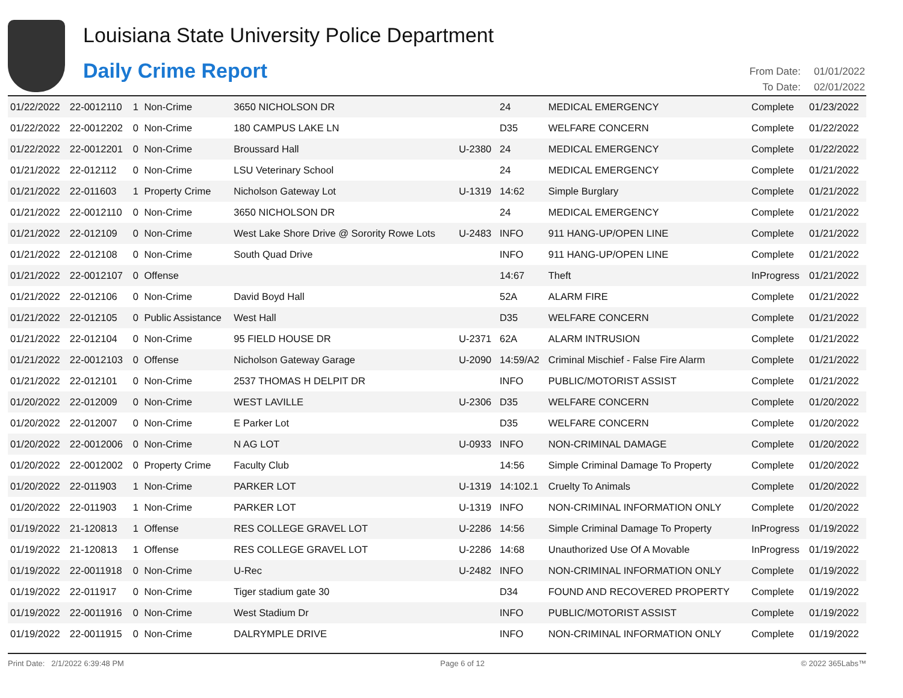Louisiana State University Police Department
Daily Crime Report
| From Date: | 01/01/2022 |
| To Date: | 02/01/2022 |
| 01/22/2022 | 22-0012110 | 1 | Non-Crime | 3650 NICHOLSON DR | | 24 | MEDICAL EMERGENCY | Complete | 01/23/2022 |
| 01/22/2022 | 22-0012202 | 0 | Non-Crime | 180 CAMPUS LAKE LN | | D35 | WELFARE CONCERN | Complete | 01/22/2022 |
| 01/22/2022 | 22-0012201 | 0 | Non-Crime | Broussard Hall | U-2380 | 24 | MEDICAL EMERGENCY | Complete | 01/22/2022 |
| 01/21/2022 | 22-012112 | 0 | Non-Crime | LSU Veterinary School | | 24 | MEDICAL EMERGENCY | Complete | 01/21/2022 |
| 01/21/2022 | 22-011603 | 1 | Property Crime | Nicholson Gateway Lot | U-1319 | 14:62 | Simple Burglary | Complete | 01/21/2022 |
| 01/21/2022 | 22-0012110 | 0 | Non-Crime | 3650 NICHOLSON DR | | 24 | MEDICAL EMERGENCY | Complete | 01/21/2022 |
| 01/21/2022 | 22-012109 | 0 | Non-Crime | West Lake Shore Drive @ Sorority Rowe Lots | U-2483 | INFO | 911 HANG-UP/OPEN LINE | Complete | 01/21/2022 |
| 01/21/2022 | 22-012108 | 0 | Non-Crime | South Quad Drive | | INFO | 911 HANG-UP/OPEN LINE | Complete | 01/21/2022 |
| 01/21/2022 | 22-0012107 | 0 | Offense | | | 14:67 | Theft | InProgress | 01/21/2022 |
| 01/21/2022 | 22-012106 | 0 | Non-Crime | David Boyd Hall | | 52A | ALARM FIRE | Complete | 01/21/2022 |
| 01/21/2022 | 22-012105 | 0 | Public Assistance | West Hall | | D35 | WELFARE CONCERN | Complete | 01/21/2022 |
| 01/21/2022 | 22-012104 | 0 | Non-Crime | 95 FIELD HOUSE DR | U-2371 | 62A | ALARM INTRUSION | Complete | 01/21/2022 |
| 01/21/2022 | 22-0012103 | 0 | Offense | Nicholson Gateway Garage | U-2090 | 14:59/A2 | Criminal Mischief - False Fire Alarm | Complete | 01/21/2022 |
| 01/21/2022 | 22-012101 | 0 | Non-Crime | 2537 THOMAS H DELPIT DR | | INFO | PUBLIC/MOTORIST ASSIST | Complete | 01/21/2022 |
| 01/20/2022 | 22-012009 | 0 | Non-Crime | WEST LAVILLE | U-2306 | D35 | WELFARE CONCERN | Complete | 01/20/2022 |
| 01/20/2022 | 22-012007 | 0 | Non-Crime | E Parker Lot | | D35 | WELFARE CONCERN | Complete | 01/20/2022 |
| 01/20/2022 | 22-0012006 | 0 | Non-Crime | N AG LOT | U-0933 | INFO | NON-CRIMINAL DAMAGE | Complete | 01/20/2022 |
| 01/20/2022 | 22-0012002 | 0 | Property Crime | Faculty Club | | 14:56 | Simple Criminal Damage To Property | Complete | 01/20/2022 |
| 01/20/2022 | 22-011903 | 1 | Non-Crime | PARKER LOT | U-1319 | 14:102.1 | Cruelty To Animals | Complete | 01/20/2022 |
| 01/20/2022 | 22-011903 | 1 | Non-Crime | PARKER LOT | U-1319 | INFO | NON-CRIMINAL INFORMATION ONLY | Complete | 01/20/2022 |
| 01/19/2022 | 21-120813 | 1 | Offense | RES COLLEGE GRAVEL LOT | U-2286 | 14:56 | Simple Criminal Damage To Property | InProgress | 01/19/2022 |
| 01/19/2022 | 21-120813 | 1 | Offense | RES COLLEGE GRAVEL LOT | U-2286 | 14:68 | Unauthorized Use Of A Movable | InProgress | 01/19/2022 |
| 01/19/2022 | 22-0011918 | 0 | Non-Crime | U-Rec | U-2482 | INFO | NON-CRIMINAL INFORMATION ONLY | Complete | 01/19/2022 |
| 01/19/2022 | 22-011917 | 0 | Non-Crime | Tiger stadium gate 30 | | D34 | FOUND AND RECOVERED PROPERTY | Complete | 01/19/2022 |
| 01/19/2022 | 22-0011916 | 0 | Non-Crime | West Stadium Dr | | INFO | PUBLIC/MOTORIST ASSIST | Complete | 01/19/2022 |
| 01/19/2022 | 22-0011915 | 0 | Non-Crime | DALRYMPLE DRIVE | | INFO | NON-CRIMINAL INFORMATION ONLY | Complete | 01/19/2022 |
Print Date: 2/1/2022 6:39:48 PM Page 6 of 12 © 2022 365Labs™